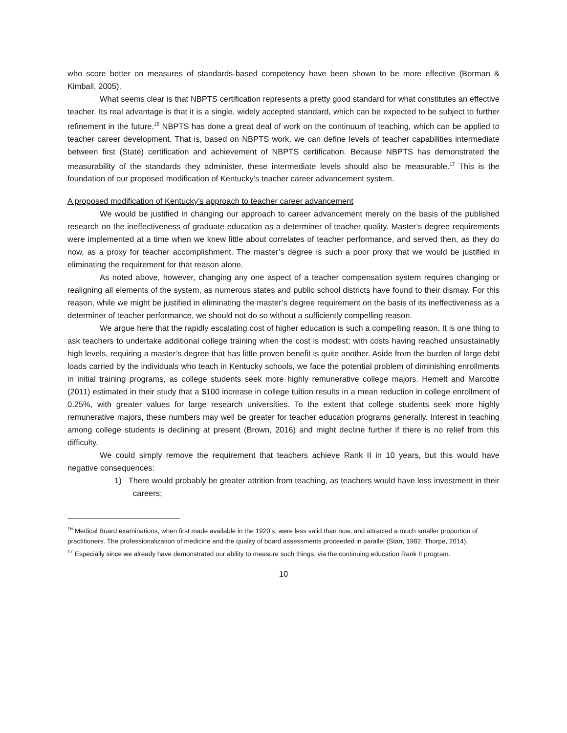who score better on measures of standards-based competency have been shown to be more effective (Borman & Kimball, 2005).
What seems clear is that NBPTS certification represents a pretty good standard for what constitutes an effective teacher. Its real advantage is that it is a single, widely accepted standard, which can be expected to be subject to further refinement in the future.<sup>16</sup> NBPTS has done a great deal of work on the continuum of teaching, which can be applied to teacher career development. That is, based on NBPTS work, we can define levels of teacher capabilities intermediate between first (State) certification and achievement of NBPTS certification. Because NBPTS has demonstrated the measurability of the standards they administer, these intermediate levels should also be measurable.<sup>17</sup> This is the foundation of our proposed modification of Kentucky’s teacher career advancement system.
A proposed modification of Kentucky’s approach to teacher career advancement
We would be justified in changing our approach to career advancement merely on the basis of the published research on the ineffectiveness of graduate education as a determiner of teacher quality. Master’s degree requirements were implemented at a time when we knew little about correlates of teacher performance, and served then, as they do now, as a proxy for teacher accomplishment. The master’s degree is such a poor proxy that we would be justified in eliminating the requirement for that reason alone.
As noted above, however, changing any one aspect of a teacher compensation system requires changing or realigning all elements of the system, as numerous states and public school districts have found to their dismay. For this reason, while we might be justified in eliminating the master’s degree requirement on the basis of its ineffectiveness as a determiner of teacher performance, we should not do so without a sufficiently compelling reason.
We argue here that the rapidly escalating cost of higher education is such a compelling reason. It is one thing to ask teachers to undertake additional college training when the cost is modest; with costs having reached unsustainably high levels, requiring a master’s degree that has little proven benefit is quite another. Aside from the burden of large debt loads carried by the individuals who teach in Kentucky schools, we face the potential problem of diminishing enrollments in initial training programs, as college students seek more highly remunerative college majors. Hemelt and Marcotte (2011) estimated in their study that a $100 increase in college tuition results in a mean reduction in college enrollment of 0.25%, with greater values for large research universities. To the extent that college students seek more highly remunerative majors, these numbers may well be greater for teacher education programs generally. Interest in teaching among college students is declining at present (Brown, 2016) and might decline further if there is no relief from this difficulty.
We could simply remove the requirement that teachers achieve Rank II in 10 years, but this would have negative consequences:
1) There would probably be greater attrition from teaching, as teachers would have less investment in their careers;
<sup>16</sup> Medical Board examinations, when first made available in the 1920’s, were less valid than now, and attracted a much smaller proportion of practitioners. The professionalization of medicine and the quality of board assessments proceeded in parallel (Starr, 1982; Thorpe, 2014).
<sup>17</sup> Especially since we already have demonstrated our ability to measure such things, via the continuing education Rank II program.
10